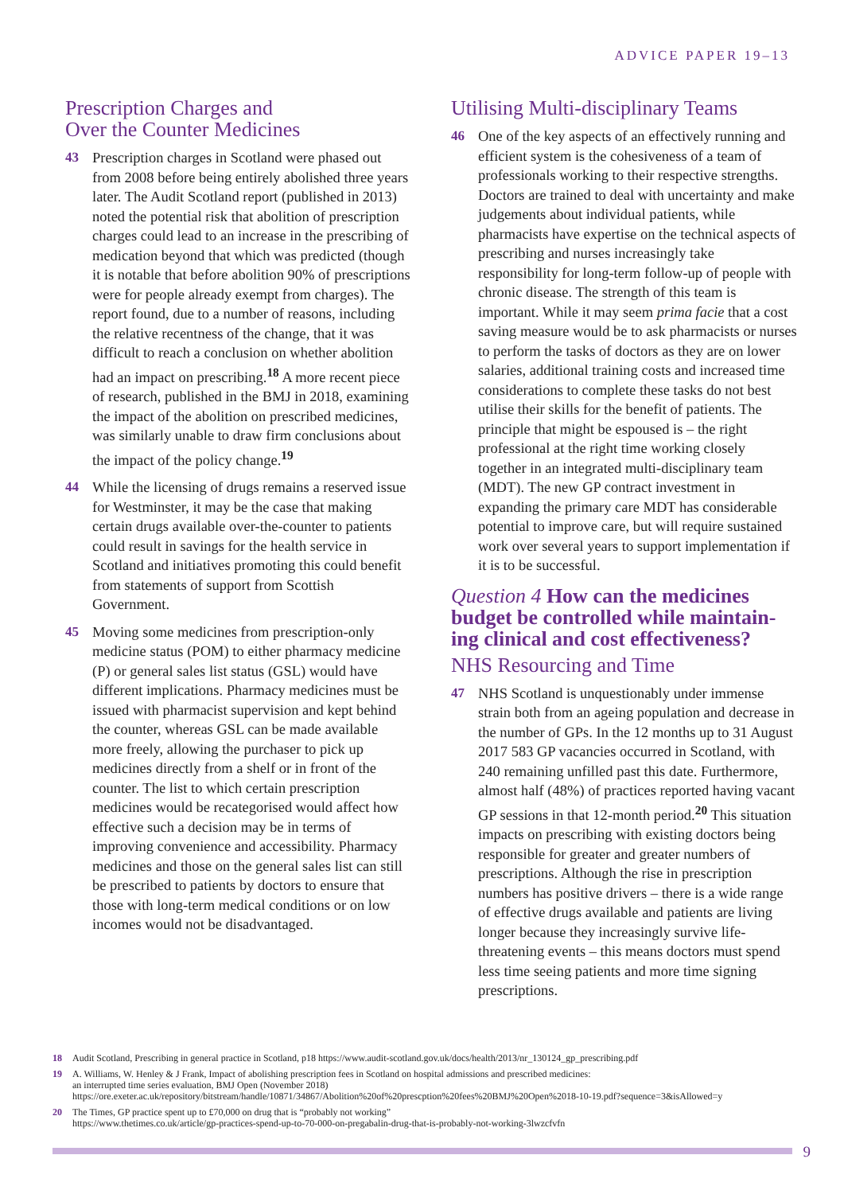ADVICE PAPER 19–13
Prescription Charges and
Over the Counter Medicines
43 Prescription charges in Scotland were phased out from 2008 before being entirely abolished three years later. The Audit Scotland report (published in 2013) noted the potential risk that abolition of prescription charges could lead to an increase in the prescribing of medication beyond that which was predicted (though it is notable that before abolition 90% of prescriptions were for people already exempt from charges). The report found, due to a number of reasons, including the relative recentness of the change, that it was difficult to reach a conclusion on whether abolition had an impact on prescribing.<sup>18</sup> A more recent piece of research, published in the BMJ in 2018, examining the impact of the abolition on prescribed medicines, was similarly unable to draw firm conclusions about the impact of the policy change.<sup>19</sup>
44 While the licensing of drugs remains a reserved issue for Westminster, it may be the case that making certain drugs available over-the-counter to patients could result in savings for the health service in Scotland and initiatives promoting this could benefit from statements of support from Scottish Government.
45 Moving some medicines from prescription-only medicine status (POM) to either pharmacy medicine (P) or general sales list status (GSL) would have different implications. Pharmacy medicines must be issued with pharmacist supervision and kept behind the counter, whereas GSL can be made available more freely, allowing the purchaser to pick up medicines directly from a shelf or in front of the counter. The list to which certain prescription medicines would be recategorised would affect how effective such a decision may be in terms of improving convenience and accessibility. Pharmacy medicines and those on the general sales list can still be prescribed to patients by doctors to ensure that those with long-term medical conditions or on low incomes would not be disadvantaged.
Utilising Multi-disciplinary Teams
46 One of the key aspects of an effectively running and efficient system is the cohesiveness of a team of professionals working to their respective strengths. Doctors are trained to deal with uncertainty and make judgements about individual patients, while pharmacists have expertise on the technical aspects of prescribing and nurses increasingly take responsibility for long-term follow-up of people with chronic disease. The strength of this team is important. While it may seem prima facie that a cost saving measure would be to ask pharmacists or nurses to perform the tasks of doctors as they are on lower salaries, additional training costs and increased time considerations to complete these tasks do not best utilise their skills for the benefit of patients. The principle that might be espoused is – the right professional at the right time working closely together in an integrated multi-disciplinary team (MDT). The new GP contract investment in expanding the primary care MDT has considerable potential to improve care, but will require sustained work over several years to support implementation if it is to be successful.
Question 4 How can the medicines budget be controlled while maintain-ing clinical and cost effectiveness?
NHS Resourcing and Time
47 NHS Scotland is unquestionably under immense strain both from an ageing population and decrease in the number of GPs. In the 12 months up to 31 August 2017 583 GP vacancies occurred in Scotland, with 240 remaining unfilled past this date. Furthermore, almost half (48%) of practices reported having vacant GP sessions in that 12-month period.<sup>20</sup> This situation impacts on prescribing with existing doctors being responsible for greater and greater numbers of prescriptions. Although the rise in prescription numbers has positive drivers – there is a wide range of effective drugs available and patients are living longer because they increasingly survive life-threatening events – this means doctors must spend less time seeing patients and more time signing prescriptions.
18 Audit Scotland, Prescribing in general practice in Scotland, p18 https://www.audit-scotland.gov.uk/docs/health/2013/nr_130124_gp_prescribing.pdf
19 A. Williams, W. Henley & J Frank, Impact of abolishing prescription fees in Scotland on hospital admissions and prescribed medicines:
an interrupted time series evaluation, BMJ Open (November 2018)
https://ore.exeter.ac.uk/repository/bitstream/handle/10871/34867/Abolition%20of%20prescption%20fees%20BMJ%20Open%2018-10-19.pdf?sequence=3&isAllowed=y
20 The Times, GP practice spent up to £70,000 on drug that is “probably not working”
https://www.thetimes.co.uk/article/gp-practices-spend-up-to-70-000-on-pregabalin-drug-that-is-probably-not-working-3lwzcfvfn
9